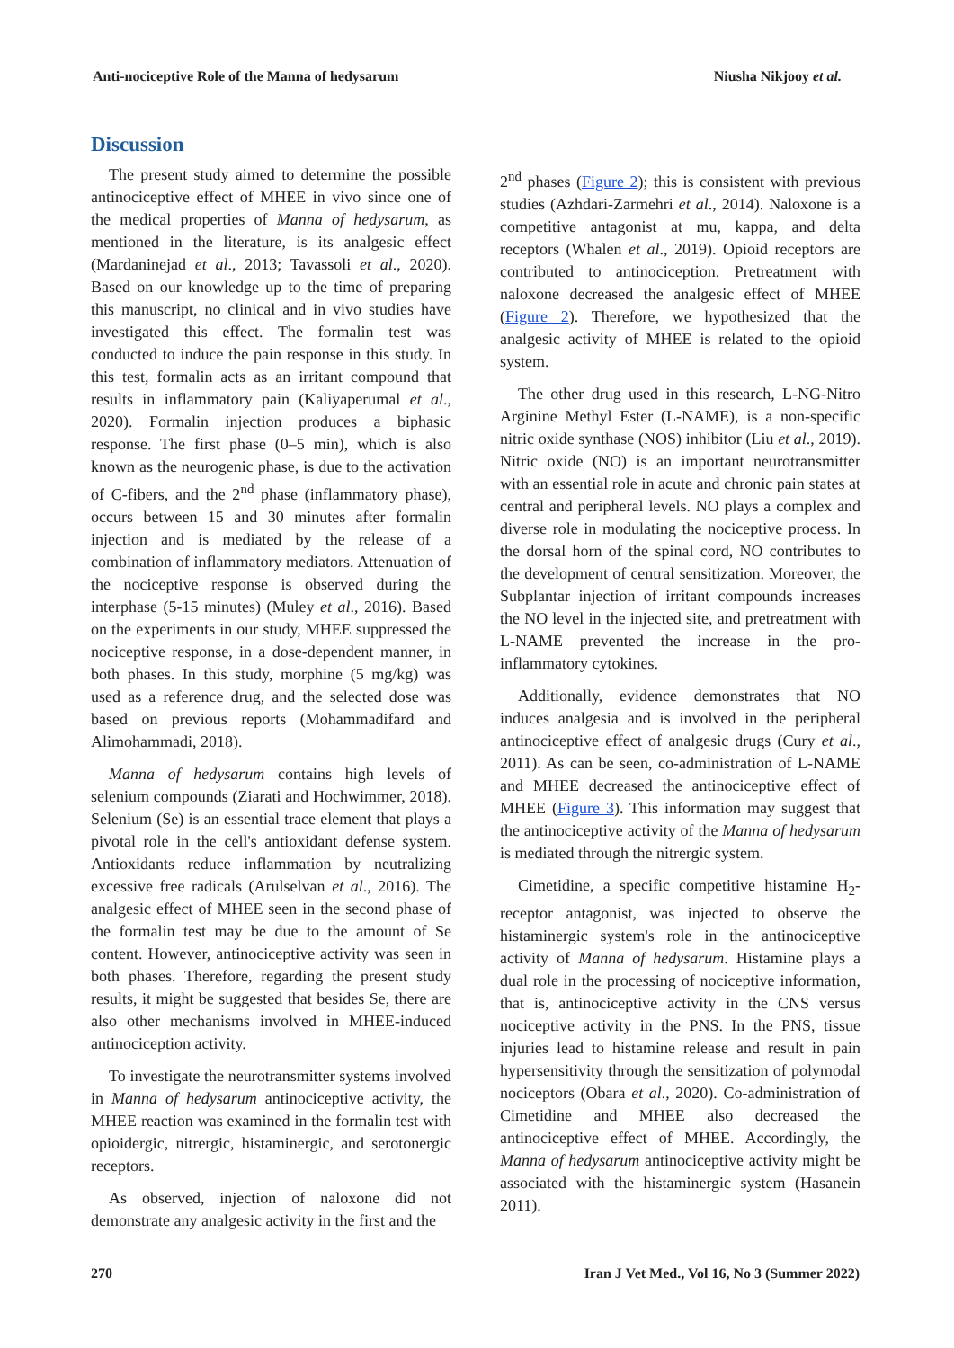Anti-nociceptive Role of the Manna of hedysarum Niusha Nikjooy et al.
Discussion
The present study aimed to determine the possible antinociceptive effect of MHEE in vivo since one of the medical properties of Manna of hedysarum, as mentioned in the literature, is its analgesic effect (Mardaninejad et al., 2013; Tavassoli et al., 2020). Based on our knowledge up to the time of preparing this manuscript, no clinical and in vivo studies have investigated this effect. The formalin test was conducted to induce the pain response in this study. In this test, formalin acts as an irritant compound that results in inflammatory pain (Kaliyaperumal et al., 2020). Formalin injection produces a biphasic response. The first phase (0–5 min), which is also known as the neurogenic phase, is due to the activation of C-fibers, and the 2<sup>nd</sup> phase (inflammatory phase), occurs between 15 and 30 minutes after formalin injection and is mediated by the release of a combination of inflammatory mediators. Attenuation of the nociceptive response is observed during the interphase (5-15 minutes) (Muley et al., 2016). Based on the experiments in our study, MHEE suppressed the nociceptive response, in a dose-dependent manner, in both phases. In this study, morphine (5 mg/kg) was used as a reference drug, and the selected dose was based on previous reports (Mohammadifard and Alimohammadi, 2018).
Manna of hedysarum contains high levels of selenium compounds (Ziarati and Hochwimmer, 2018). Selenium (Se) is an essential trace element that plays a pivotal role in the cell's antioxidant defense system. Antioxidants reduce inflammation by neutralizing excessive free radicals (Arulselvan et al., 2016). The analgesic effect of MHEE seen in the second phase of the formalin test may be due to the amount of Se content. However, antinociceptive activity was seen in both phases. Therefore, regarding the present study results, it might be suggested that besides Se, there are also other mechanisms involved in MHEE-induced antinociception activity.
To investigate the neurotransmitter systems involved in Manna of hedysarum antinociceptive activity, the MHEE reaction was examined in the formalin test with opioidergic, nitrergic, histaminergic, and serotonergic receptors.
As observed, injection of naloxone did not demonstrate any analgesic activity in the first and the
2<sup>nd</sup> phases (Figure 2); this is consistent with previous studies (Azhdari-Zarmehri et al., 2014). Naloxone is a competitive antagonist at mu, kappa, and delta receptors (Whalen et al., 2019). Opioid receptors are contributed to antinociception. Pretreatment with naloxone decreased the analgesic effect of MHEE (Figure 2). Therefore, we hypothesized that the analgesic activity of MHEE is related to the opioid system.
The other drug used in this research, L-NG-Nitro Arginine Methyl Ester (L-NAME), is a non-specific nitric oxide synthase (NOS) inhibitor (Liu et al., 2019). Nitric oxide (NO) is an important neurotransmitter with an essential role in acute and chronic pain states at central and peripheral levels. NO plays a complex and diverse role in modulating the nociceptive process. In the dorsal horn of the spinal cord, NO contributes to the development of central sensitization. Moreover, the Subplantar injection of irritant compounds increases the NO level in the injected site, and pretreatment with L-NAME prevented the increase in the pro-inflammatory cytokines.
Additionally, evidence demonstrates that NO induces analgesia and is involved in the peripheral antinociceptive effect of analgesic drugs (Cury et al., 2011). As can be seen, co-administration of L-NAME and MHEE decreased the antinociceptive effect of MHEE (Figure 3). This information may suggest that the antinociceptive activity of the Manna of hedysarum is mediated through the nitrergic system.
Cimetidine, a specific competitive histamine H<sub>2</sub>-receptor antagonist, was injected to observe the histaminergic system's role in the antinociceptive activity of Manna of hedysarum. Histamine plays a dual role in the processing of nociceptive information, that is, antinociceptive activity in the CNS versus nociceptive activity in the PNS. In the PNS, tissue injuries lead to histamine release and result in pain hypersensitivity through the sensitization of polymodal nociceptors (Obara et al., 2020). Co-administration of Cimetidine and MHEE also decreased the antinociceptive effect of MHEE. Accordingly, the Manna of hedysarum antinociceptive activity might be associated with the histaminergic system (Hasanein 2011).
270 Iran J Vet Med., Vol 16, No 3 (Summer 2022)